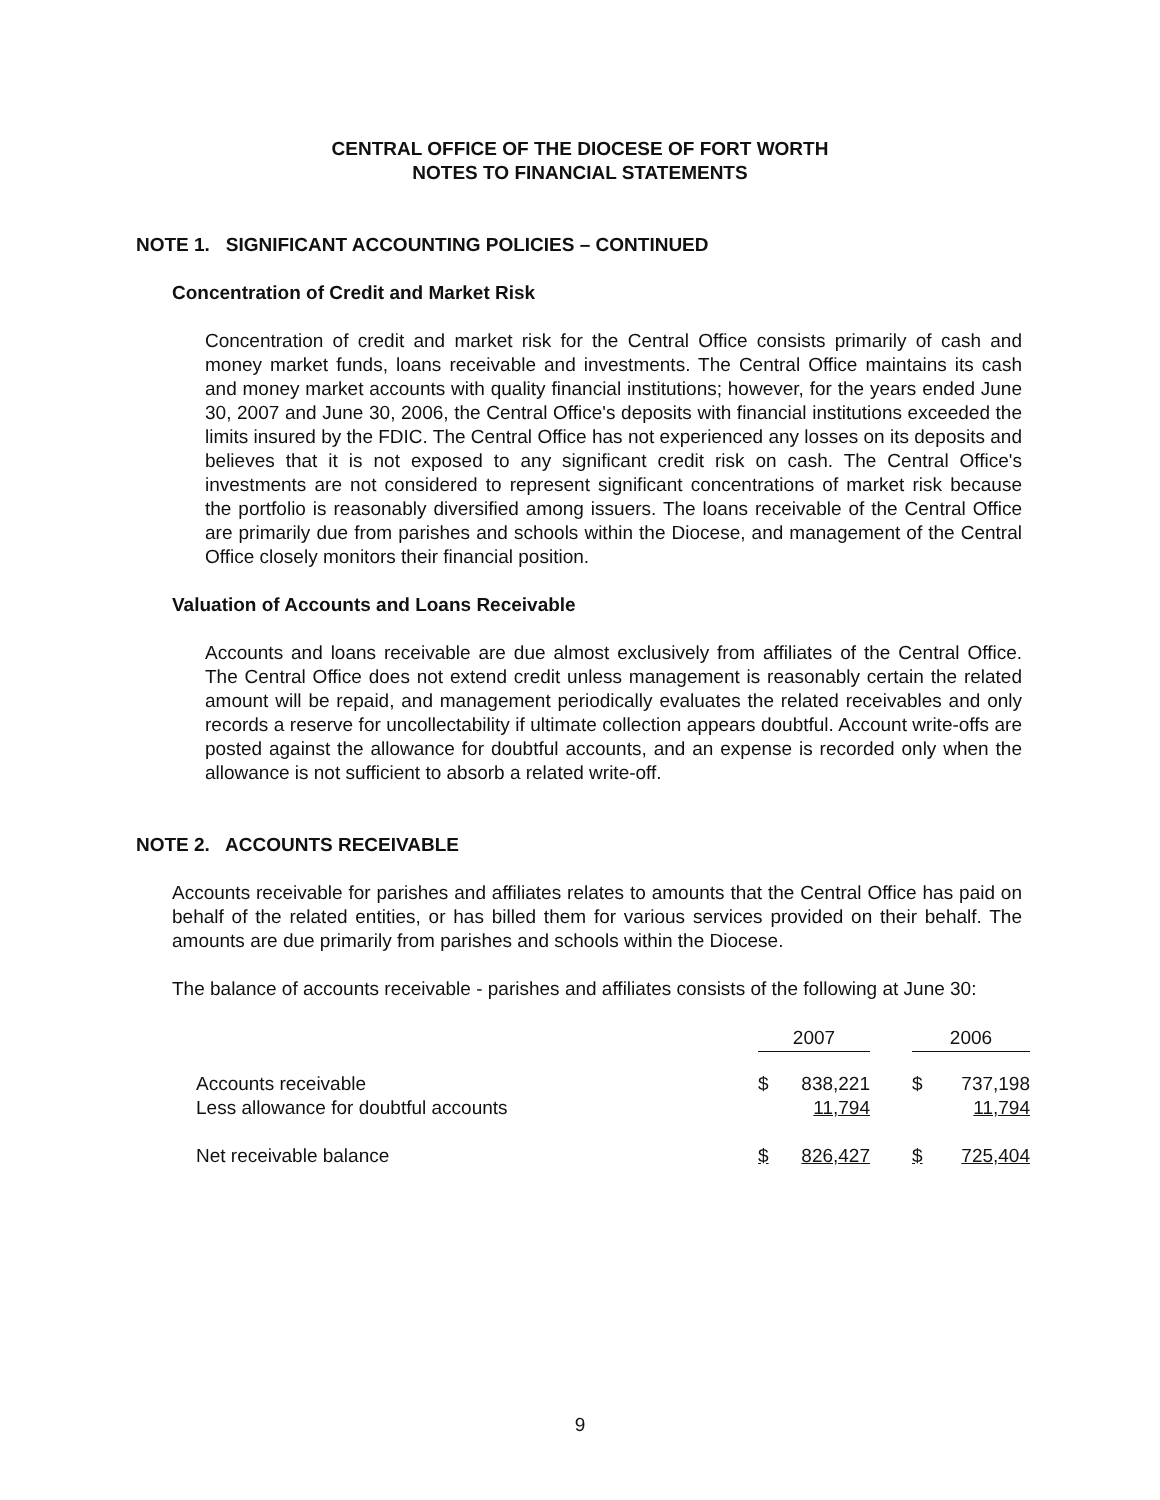CENTRAL OFFICE OF THE DIOCESE OF FORT WORTH
NOTES TO FINANCIAL STATEMENTS
NOTE 1. SIGNIFICANT ACCOUNTING POLICIES – CONTINUED
Concentration of Credit and Market Risk
Concentration of credit and market risk for the Central Office consists primarily of cash and money market funds, loans receivable and investments. The Central Office maintains its cash and money market accounts with quality financial institutions; however, for the years ended June 30, 2007 and June 30, 2006, the Central Office's deposits with financial institutions exceeded the limits insured by the FDIC. The Central Office has not experienced any losses on its deposits and believes that it is not exposed to any significant credit risk on cash. The Central Office's investments are not considered to represent significant concentrations of market risk because the portfolio is reasonably diversified among issuers. The loans receivable of the Central Office are primarily due from parishes and schools within the Diocese, and management of the Central Office closely monitors their financial position.
Valuation of Accounts and Loans Receivable
Accounts and loans receivable are due almost exclusively from affiliates of the Central Office. The Central Office does not extend credit unless management is reasonably certain the related amount will be repaid, and management periodically evaluates the related receivables and only records a reserve for uncollectability if ultimate collection appears doubtful. Account write-offs are posted against the allowance for doubtful accounts, and an expense is recorded only when the allowance is not sufficient to absorb a related write-off.
NOTE 2. ACCOUNTS RECEIVABLE
Accounts receivable for parishes and affiliates relates to amounts that the Central Office has paid on behalf of the related entities, or has billed them for various services provided on their behalf. The amounts are due primarily from parishes and schools within the Diocese.
The balance of accounts receivable - parishes and affiliates consists of the following at June 30:
| | 2007 | | | 2006 | |
| --- | --- | --- | --- | --- | --- |
| Accounts receivable | $ | 838,221 | | $ | 737,198 |
| Less allowance for doubtful accounts | | 11,794 | | | 11,794 |
| Net receivable balance | $ | 826,427 | | $ | 725,404 |
9